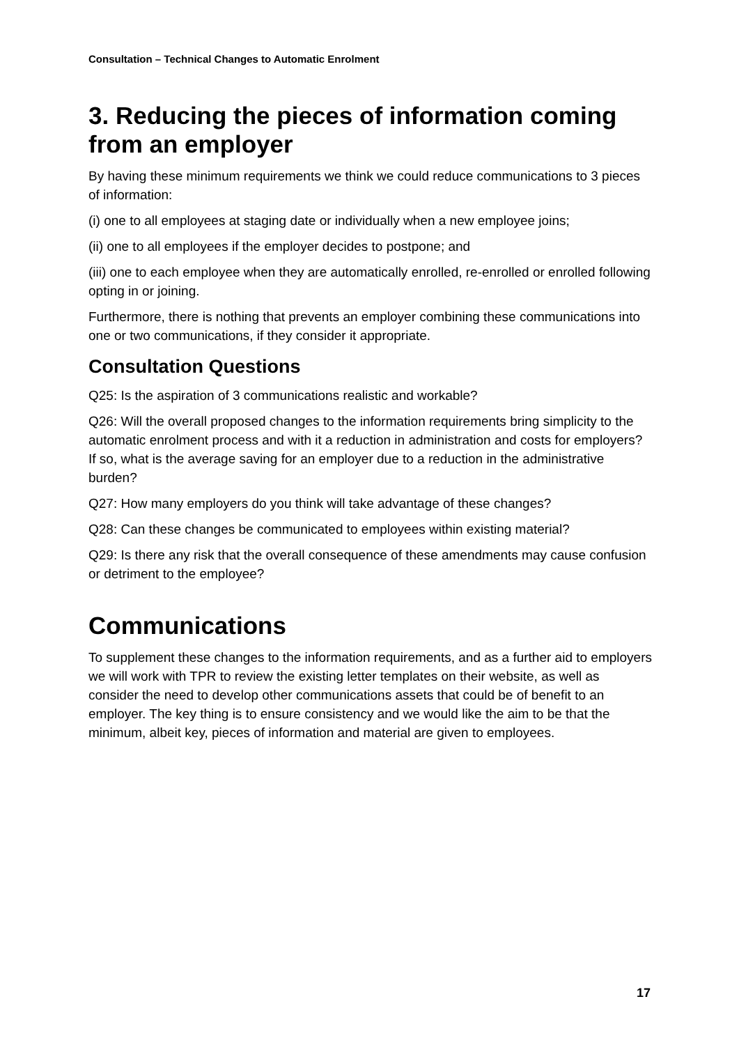Consultation – Technical Changes to Automatic Enrolment
3. Reducing the pieces of information coming from an employer
By having these minimum requirements we think we could reduce communications to 3 pieces of information:
(i) one to all employees at staging date or individually when a new employee joins;
(ii) one to all employees if the employer decides to postpone; and
(iii) one to each employee when they are automatically enrolled, re-enrolled or enrolled following opting in or joining.
Furthermore, there is nothing that prevents an employer combining these communications into one or two communications, if they consider it appropriate.
Consultation Questions
Q25: Is the aspiration of 3 communications realistic and workable?
Q26: Will the overall proposed changes to the information requirements bring simplicity to the automatic enrolment process and with it a reduction in administration and costs for employers? If so, what is the average saving for an employer due to a reduction in the administrative burden?
Q27: How many employers do you think will take advantage of these changes?
Q28: Can these changes be communicated to employees within existing material?
Q29: Is there any risk that the overall consequence of these amendments may cause confusion or detriment to the employee?
Communications
To supplement these changes to the information requirements, and as a further aid to employers we will work with TPR to review the existing letter templates on their website, as well as consider the need to develop other communications assets that could be of benefit to an employer. The key thing is to ensure consistency and we would like the aim to be that the minimum, albeit key, pieces of information and material are given to employees.
17